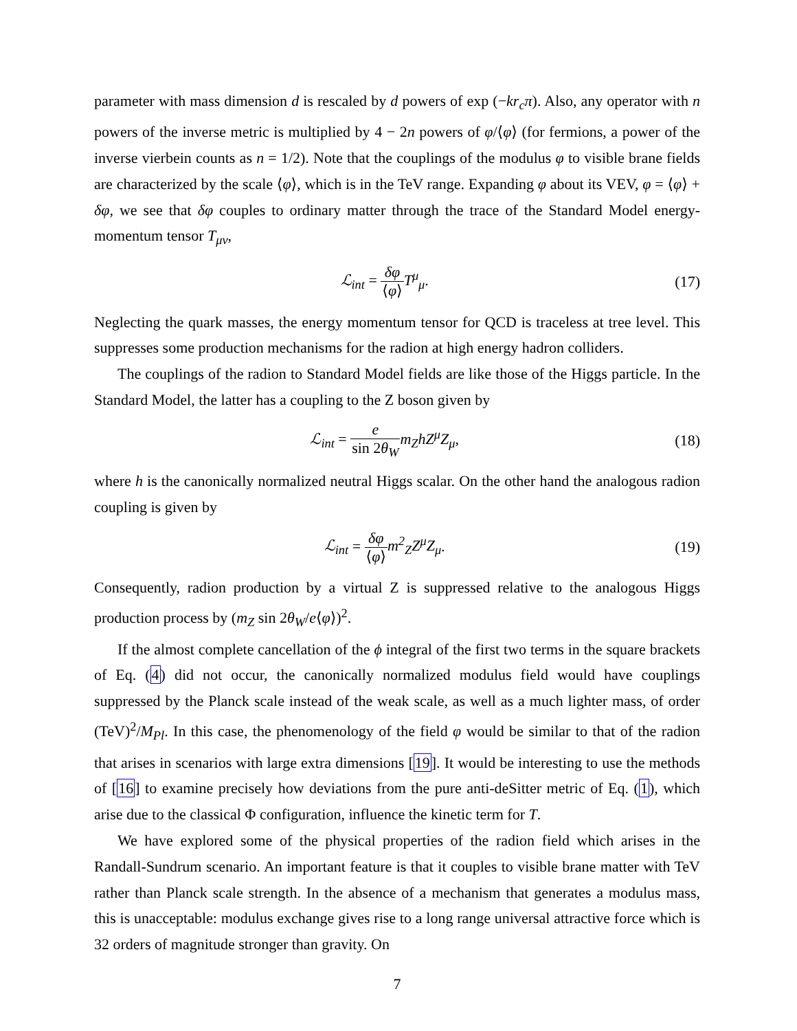parameter with mass dimension d is rescaled by d powers of exp (−kr<sub>c</sub>π). Also, any operator with n powers of the inverse metric is multiplied by 4 − 2n powers of φ/⟨φ⟩ (for fermions, a power of the inverse vierbein counts as n = 1/2). Note that the couplings of the modulus φ to visible brane fields are characterized by the scale ⟨φ⟩, which is in the TeV range. Expanding φ about its VEV, φ = ⟨φ⟩ + δφ, we see that δφ couples to ordinary matter through the trace of the Standard Model energy-momentum tensor T<sub>μν</sub>,
ℒ<sub>int</sub> = δφ ⟨φ⟩T<sup>μ</sup><sub>μ</sub>. (17)
Neglecting the quark masses, the energy momentum tensor for QCD is traceless at tree level. This suppresses some production mechanisms for the radion at high energy hadron colliders.
The couplings of the radion to Standard Model fields are like those of the Higgs particle. In the Standard Model, the latter has a coupling to the Z boson given by
ℒ<sub>int</sub> = e sin 2θ<sub>W</sub> m<sub>Z</sub>hZ<sup>μ</sup>Z<sub>μ</sub>, (18)
where h is the canonically normalized neutral Higgs scalar. On the other hand the analogous radion coupling is given by
ℒ<sub>int</sub> = δφ ⟨φ⟩m<sup>2</sup><sub>Z</sub>Z<sup>μ</sup>Z<sub>μ</sub>. (19)
Consequently, radion production by a virtual Z is suppressed relative to the analogous Higgs production process by (m<sub>Z</sub> sin 2θ<sub>W</sub>/e⟨φ⟩)<sup>2</sup>.
If the almost complete cancellation of the ϕ integral of the first two terms in the square brackets of Eq. (4) did not occur, the canonically normalized modulus field would have couplings suppressed by the Planck scale instead of the weak scale, as well as a much lighter mass, of order (TeV)<sup>2</sup>/M<sub>Pl</sub>. In this case, the phenomenology of the field φ would be similar to that of the radion that arises in scenarios with large extra dimensions [19]. It would be interesting to use the methods of [16] to examine precisely how deviations from the pure anti-deSitter metric of Eq. (1), which arise due to the classical Φ configuration, influence the kinetic term for T.
We have explored some of the physical properties of the radion field which arises in the Randall-Sundrum scenario. An important feature is that it couples to visible brane matter with TeV rather than Planck scale strength. In the absence of a mechanism that generates a modulus mass, this is unacceptable: modulus exchange gives rise to a long range universal attractive force which is 32 orders of magnitude stronger than gravity. On
7